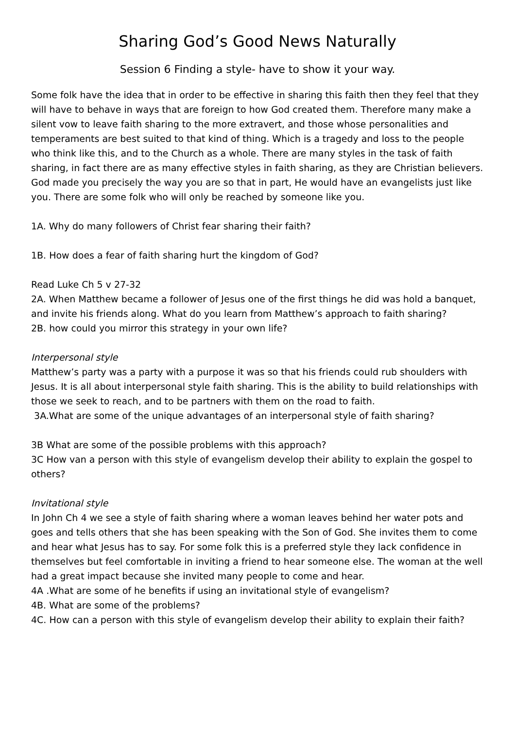Sharing God’s Good News Naturally
Session 6 Finding a style- have to show it your way.
Some folk have the idea that in order to be effective in sharing this faith then they feel that they will have to behave in ways that are foreign to how God created them. Therefore many make a silent vow to leave faith sharing to the more extravert, and those whose personalities and temperaments are best suited to that kind of thing. Which is a tragedy and loss to the people who think like this, and to the Church as a whole. There are many styles in the task of faith sharing, in fact there are as many effective styles in faith sharing, as they are Christian believers. God made you precisely the way you are so that in part, He would have an evangelists just like you. There are some folk who will only be reached by someone like you.
1A. Why do many followers of Christ fear sharing their faith?
1B. How does a fear of faith sharing hurt the kingdom of God?
Read Luke Ch 5 v 27-32
2A. When Matthew became a follower of Jesus one of the first things he did was hold a banquet, and invite his friends along. What do you learn from Matthew’s approach to faith sharing?
2B. how could you mirror this strategy in your own life?
Interpersonal style
Matthew’s party was a party with a purpose it was so that his friends could rub shoulders with Jesus. It is all about interpersonal style faith sharing. This is the ability to build relationships with those we seek to reach, and to be partners with them on the road to faith.
3A.What are some of the unique advantages of an interpersonal style of faith sharing?
3B What are some of the possible problems with this approach?
3C How van a person with this style of evangelism develop their ability to explain the gospel to others?
Invitational style
In John Ch 4 we see a style of faith sharing where a woman leaves behind her water pots and goes and tells others that she has been speaking with the Son of God. She invites them to come and hear what Jesus has to say. For some folk this is a preferred style they lack confidence in themselves but feel comfortable in inviting a friend to hear someone else. The woman at the well had a great impact because she invited many people to come and hear.
4A .What are some of he benefits if using an invitational style of evangelism?
4B. What are some of the problems?
4C. How can a person with this style of evangelism develop their ability to explain their faith?